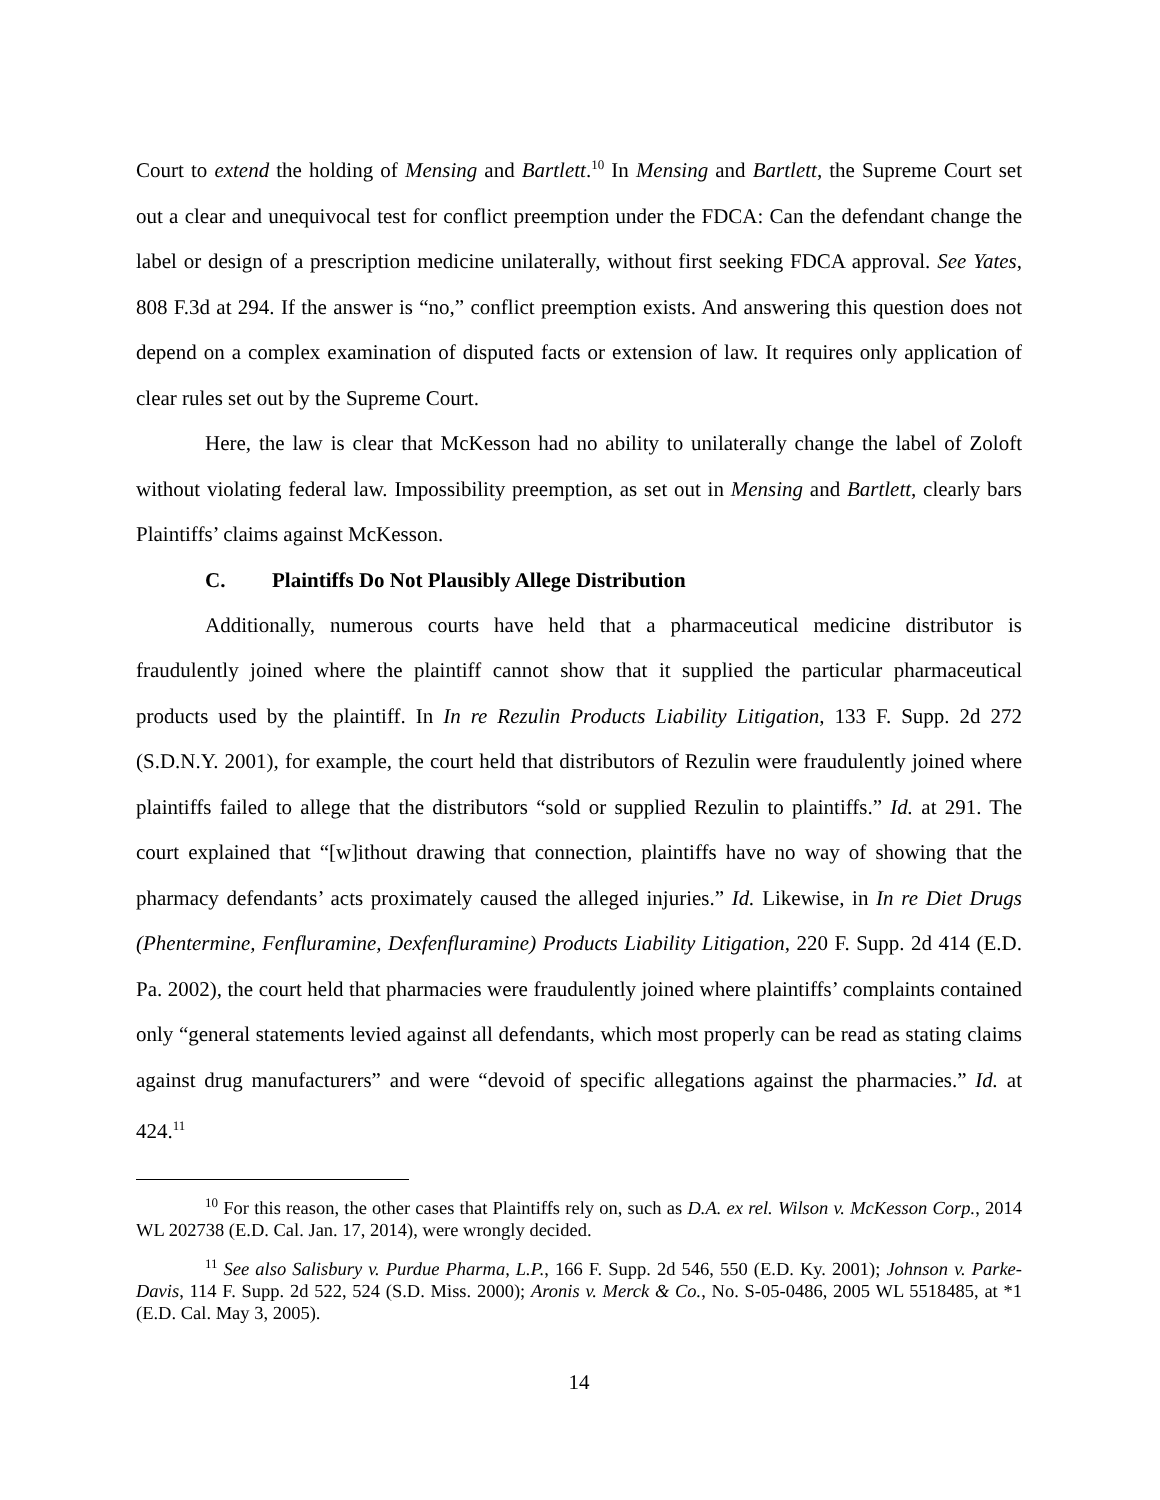Court to extend the holding of Mensing and Bartlett.<sup>10</sup> In Mensing and Bartlett, the Supreme Court set out a clear and unequivocal test for conflict preemption under the FDCA: Can the defendant change the label or design of a prescription medicine unilaterally, without first seeking FDCA approval. See Yates, 808 F.3d at 294. If the answer is “no,” conflict preemption exists. And answering this question does not depend on a complex examination of disputed facts or extension of law. It requires only application of clear rules set out by the Supreme Court.
Here, the law is clear that McKesson had no ability to unilaterally change the label of Zoloft without violating federal law. Impossibility preemption, as set out in Mensing and Bartlett, clearly bars Plaintiffs’ claims against McKesson.
C. Plaintiffs Do Not Plausibly Allege Distribution
Additionally, numerous courts have held that a pharmaceutical medicine distributor is fraudulently joined where the plaintiff cannot show that it supplied the particular pharmaceutical products used by the plaintiff. In In re Rezulin Products Liability Litigation, 133 F. Supp. 2d 272 (S.D.N.Y. 2001), for example, the court held that distributors of Rezulin were fraudulently joined where plaintiffs failed to allege that the distributors “sold or supplied Rezulin to plaintiffs.” Id. at 291. The court explained that “[w]ithout drawing that connection, plaintiffs have no way of showing that the pharmacy defendants’ acts proximately caused the alleged injuries.” Id. Likewise, in In re Diet Drugs (Phentermine, Fenfluramine, Dexfenfluramine) Products Liability Litigation, 220 F. Supp. 2d 414 (E.D. Pa. 2002), the court held that pharmacies were fraudulently joined where plaintiffs’ complaints contained only “general statements levied against all defendants, which most properly can be read as stating claims against drug manufacturers” and were “devoid of specific allegations against the pharmacies.” Id. at 424.<sup>11</sup>
<sup>10</sup> For this reason, the other cases that Plaintiffs rely on, such as D.A. ex rel. Wilson v. McKesson Corp., 2014 WL 202738 (E.D. Cal. Jan. 17, 2014), were wrongly decided.
<sup>11</sup> See also Salisbury v. Purdue Pharma, L.P., 166 F. Supp. 2d 546, 550 (E.D. Ky. 2001); Johnson v. Parke-Davis, 114 F. Supp. 2d 522, 524 (S.D. Miss. 2000); Aronis v. Merck & Co., No. S-05-0486, 2005 WL 5518485, at *1 (E.D. Cal. May 3, 2005).
14